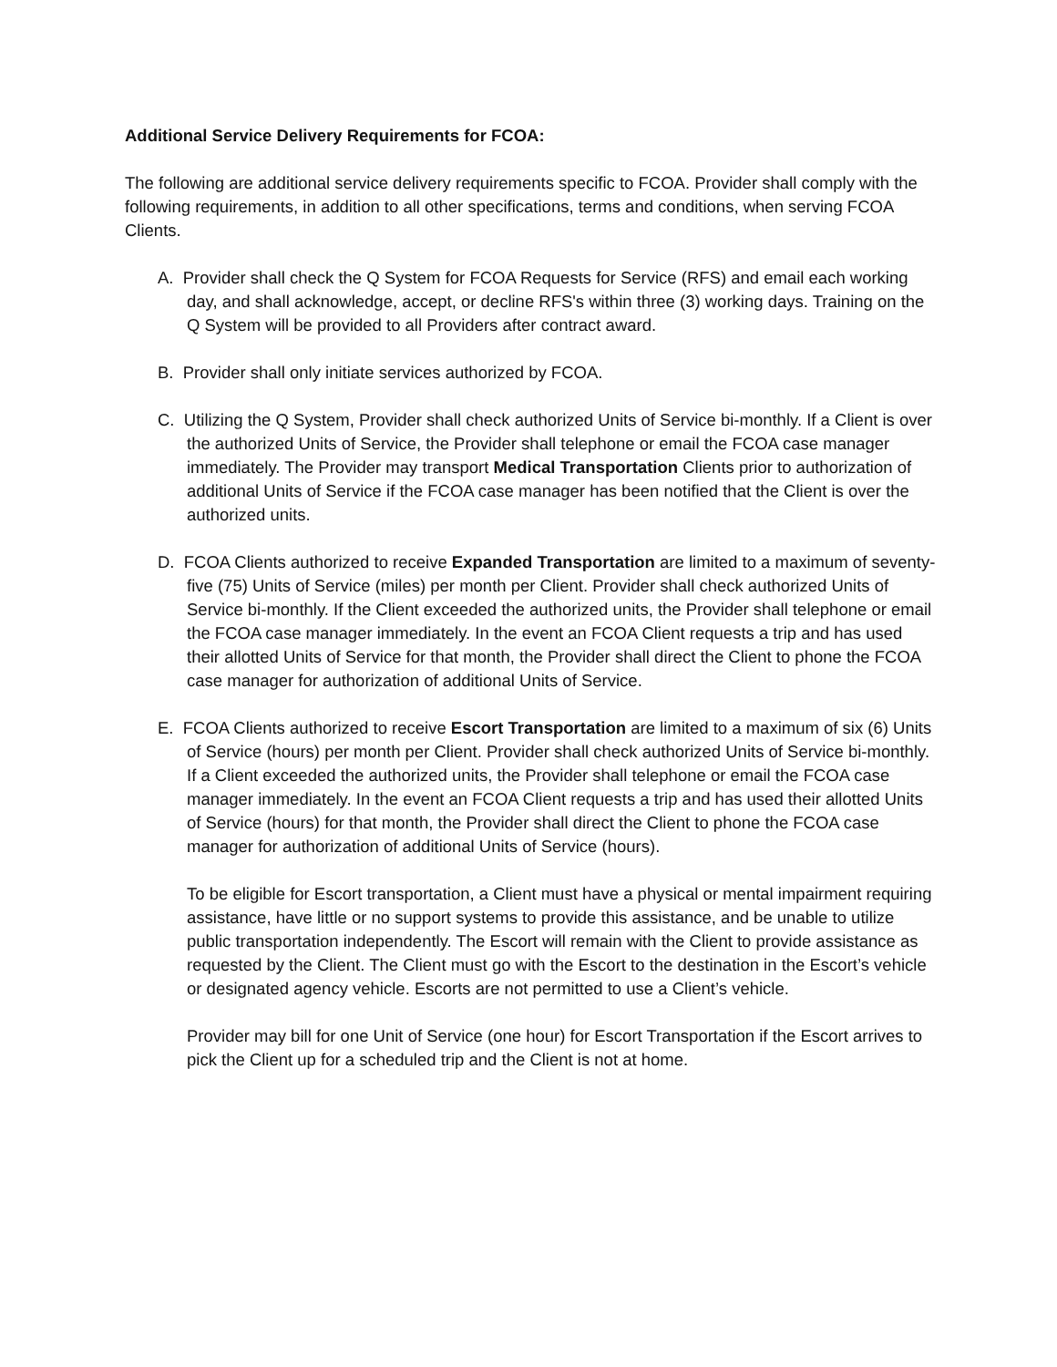Additional Service Delivery Requirements for FCOA:
The following are additional service delivery requirements specific to FCOA. Provider shall comply with the following requirements, in addition to all other specifications, terms and conditions, when serving FCOA Clients.
A. Provider shall check the Q System for FCOA Requests for Service (RFS) and email each working day, and shall acknowledge, accept, or decline RFS's within three (3) working days. Training on the Q System will be provided to all Providers after contract award.
B. Provider shall only initiate services authorized by FCOA.
C. Utilizing the Q System, Provider shall check authorized Units of Service bi-monthly. If a Client is over the authorized Units of Service, the Provider shall telephone or email the FCOA case manager immediately. The Provider may transport Medical Transportation Clients prior to authorization of additional Units of Service if the FCOA case manager has been notified that the Client is over the authorized units.
D. FCOA Clients authorized to receive Expanded Transportation are limited to a maximum of seventy-five (75) Units of Service (miles) per month per Client. Provider shall check authorized Units of Service bi-monthly. If the Client exceeded the authorized units, the Provider shall telephone or email the FCOA case manager immediately. In the event an FCOA Client requests a trip and has used their allotted Units of Service for that month, the Provider shall direct the Client to phone the FCOA case manager for authorization of additional Units of Service.
E. FCOA Clients authorized to receive Escort Transportation are limited to a maximum of six (6) Units of Service (hours) per month per Client. Provider shall check authorized Units of Service bi-monthly. If a Client exceeded the authorized units, the Provider shall telephone or email the FCOA case manager immediately. In the event an FCOA Client requests a trip and has used their allotted Units of Service (hours) for that month, the Provider shall direct the Client to phone the FCOA case manager for authorization of additional Units of Service (hours).
To be eligible for Escort transportation, a Client must have a physical or mental impairment requiring assistance, have little or no support systems to provide this assistance, and be unable to utilize public transportation independently. The Escort will remain with the Client to provide assistance as requested by the Client. The Client must go with the Escort to the destination in the Escort’s vehicle or designated agency vehicle. Escorts are not permitted to use a Client’s vehicle.
Provider may bill for one Unit of Service (one hour) for Escort Transportation if the Escort arrives to pick the Client up for a scheduled trip and the Client is not at home.